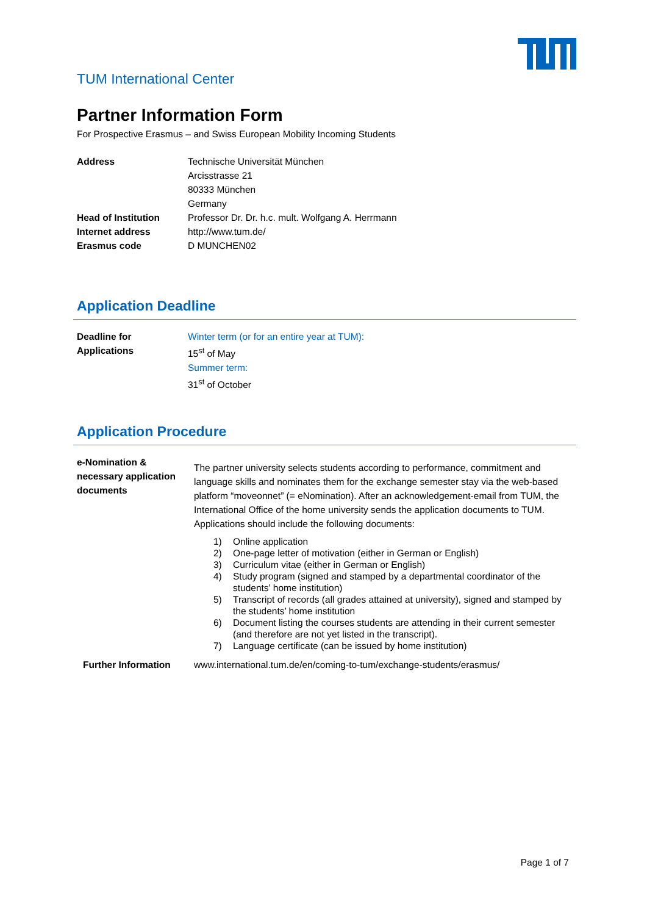TUM International Center
Partner Information Form
For Prospective Erasmus – and Swiss European Mobility Incoming Students
| Address | Technische Universität München Arcisstrasse 21 80333 München Germany |
| Head of Institution | Professor Dr. Dr. h.c. mult. Wolfgang A. Herrmann |
| Internet address | http://www.tum.de/ |
| Erasmus code | D MUNCHEN02 |
Application Deadline
| Deadline for Applications | Winter term (or for an entire year at TUM): 15<sup>st</sup> of May Summer term: 31<sup>st</sup> of October |
Application Procedure
| e-Nomination & necessary application documents | The partner university selects students according to performance, commitment and language skills and nominates them for the exchange semester stay via the web-based platform “moveonnet” (= eNomination). After an acknowledgement-email from TUM, the International Office of the home university sends the application documents to TUM. Applications should include the following documents: 1) Online application 2) One-page letter of motivation (either in German or English) 3) Curriculum vitae (either in German or English) 4) Study program (signed and stamped by a departmental coordinator of the students’ home institution) 5) Transcript of records (all grades attained at university), signed and stamped by the students’ home institution 6) Document listing the courses students are attending in their current semester (and therefore are not yet listed in the transcript). 7) Language certificate (can be issued by home institution) |
| Further Information | www.international.tum.de/en/coming-to-tum/exchange-students/erasmus/ |
Page 1 of 7